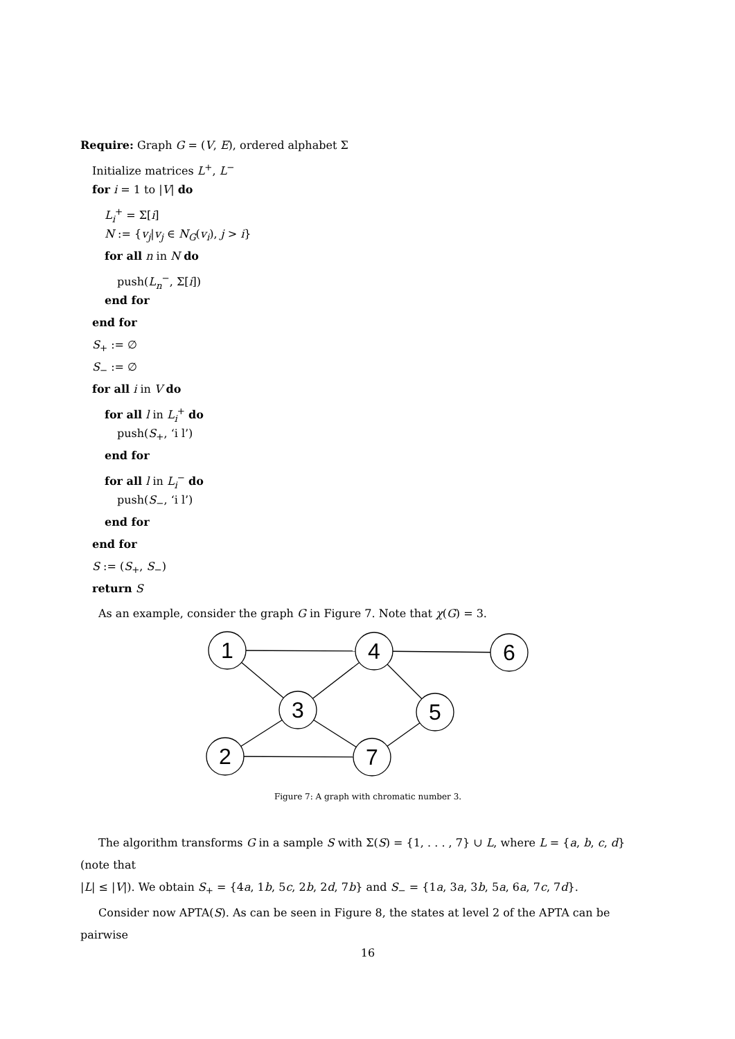Require: Graph G = (V, E), ordered alphabet Σ
Initialize matrices L<sup>+</sup>, L<sup>−</sup>
for i = 1 to |V| do
L<sub>i</sub><sup>+</sup> = Σ[i]
N := {v<sub>j</sub>|v<sub>j</sub> ∈ N<sub>G</sub>(v<sub>i</sub>), j > i}
for all n in N do
push(L<sub>n</sub><sup>−</sup>, Σ[i])
end for
end for
S<sub>+</sub> := ∅
S<sub>−</sub> := ∅
for all i in V do
for all l in L<sub>i</sub><sup>+</sup> do
push(S<sub>+</sub>, ‘i l’)
end for
for all l in L<sub>i</sub><sup>−</sup> do
push(S<sub>−</sub>, ‘i l’)
end for
end for
S := (S<sub>+</sub>, S<sub>−</sub>)
return S
As an example, consider the graph G in Figure 7. Note that χ(G) = 3.
1
4
6
3
5
2
7
Figure 7: A graph with chromatic number 3.
The algorithm transforms G in a sample S with Σ(S) = {1, . . . , 7} ∪ L, where L = {a, b, c, d} (note that
|L| ≤ |V|). We obtain S<sub>+</sub> = {4a, 1b, 5c, 2b, 2d, 7b} and S<sub>−</sub> = {1a, 3a, 3b, 5a, 6a, 7c, 7d}.
Consider now APTA(S). As can be seen in Figure 8, the states at level 2 of the APTA can be pairwise
16